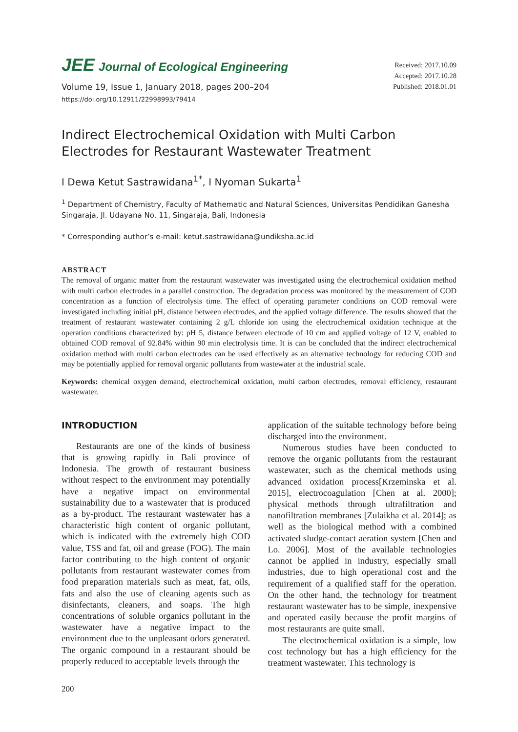JEE Journal of Ecological Engineering
Volume 19, Issue 1, January 2018, pages 200–204
https://doi.org/10.12911/22998993/79414
Received: 2017.10.09
Accepted: 2017.10.28
Published: 2018.01.01
Indirect Electrochemical Oxidation with Multi Carbon Electrodes for Restaurant Wastewater Treatment
I Dewa Ketut Sastrawidana<sup>1*</sup>, I Nyoman Sukarta<sup>1</sup>
<sup>1</sup> Department of Chemistry, Faculty of Mathematic and Natural Sciences, Universitas Pendidikan Ganesha Singaraja, Jl. Udayana No. 11, Singaraja, Bali, Indonesia
* Corresponding author’s e-mail: ketut.sastrawidana@undiksha.ac.id
ABSTRACT
The removal of organic matter from the restaurant wastewater was investigated using the electrochemical oxidation method with multi carbon electrodes in a parallel construction. The degradation process was monitored by the measurement of COD concentration as a function of electrolysis time. The effect of operating parameter conditions on COD removal were investigated including initial pH, distance between electrodes, and the applied voltage difference. The results showed that the treatment of restaurant wastewater containing 2 g/L chloride ion using the electrochemical oxidation technique at the operation conditions characterized by: pH 5, distance between electrode of 10 cm and applied voltage of 12 V, enabled to obtained COD removal of 92.84% within 90 min electrolysis time. It is can be concluded that the indirect electrochemical oxidation method with multi carbon electrodes can be used effectively as an alternative technology for reducing COD and may be potentially applied for removal organic pollutants from wastewater at the industrial scale.
Keywords: chemical oxygen demand, electrochemical oxidation, multi carbon electrodes, removal efficiency, restaurant wastewater.
INTRODUCTION
Restaurants are one of the kinds of business that is growing rapidly in Bali province of Indonesia. The growth of restaurant business without respect to the environment may potentially have a negative impact on environmental sustainability due to a wastewater that is produced as a by-product. The restaurant wastewater has a characteristic high content of organic pollutant, which is indicated with the extremely high COD value, TSS and fat, oil and grease (FOG). The main factor contributing to the high content of organic pollutants from restaurant wastewater comes from food preparation materials such as meat, fat, oils, fats and also the use of cleaning agents such as disinfectants, cleaners, and soaps. The high concentrations of soluble organics pollutant in the wastewater have a negative impact to the environment due to the unpleasant odors generated. The organic compound in a restaurant should be properly reduced to acceptable levels through the
application of the suitable technology before being discharged into the environment.
Numerous studies have been conducted to remove the organic pollutants from the restaurant wastewater, such as the chemical methods using advanced oxidation process[Krzeminska et al. 2015], electrocoagulation [Chen at al. 2000]; physical methods through ultrafiltration and nanofiltration membranes [Zulaikha et al. 2014]; as well as the biological method with a combined activated sludge-contact aeration system [Chen and Lo. 2006]. Most of the available technologies cannot be applied in industry, especially small industries, due to high operational cost and the requirement of a qualified staff for the operation. On the other hand, the technology for treatment restaurant wastewater has to be simple, inexpensive and operated easily because the profit margins of most restaurants are quite small.
The electrochemical oxidation is a simple, low cost technology but has a high efficiency for the treatment wastewater. This technology is
200